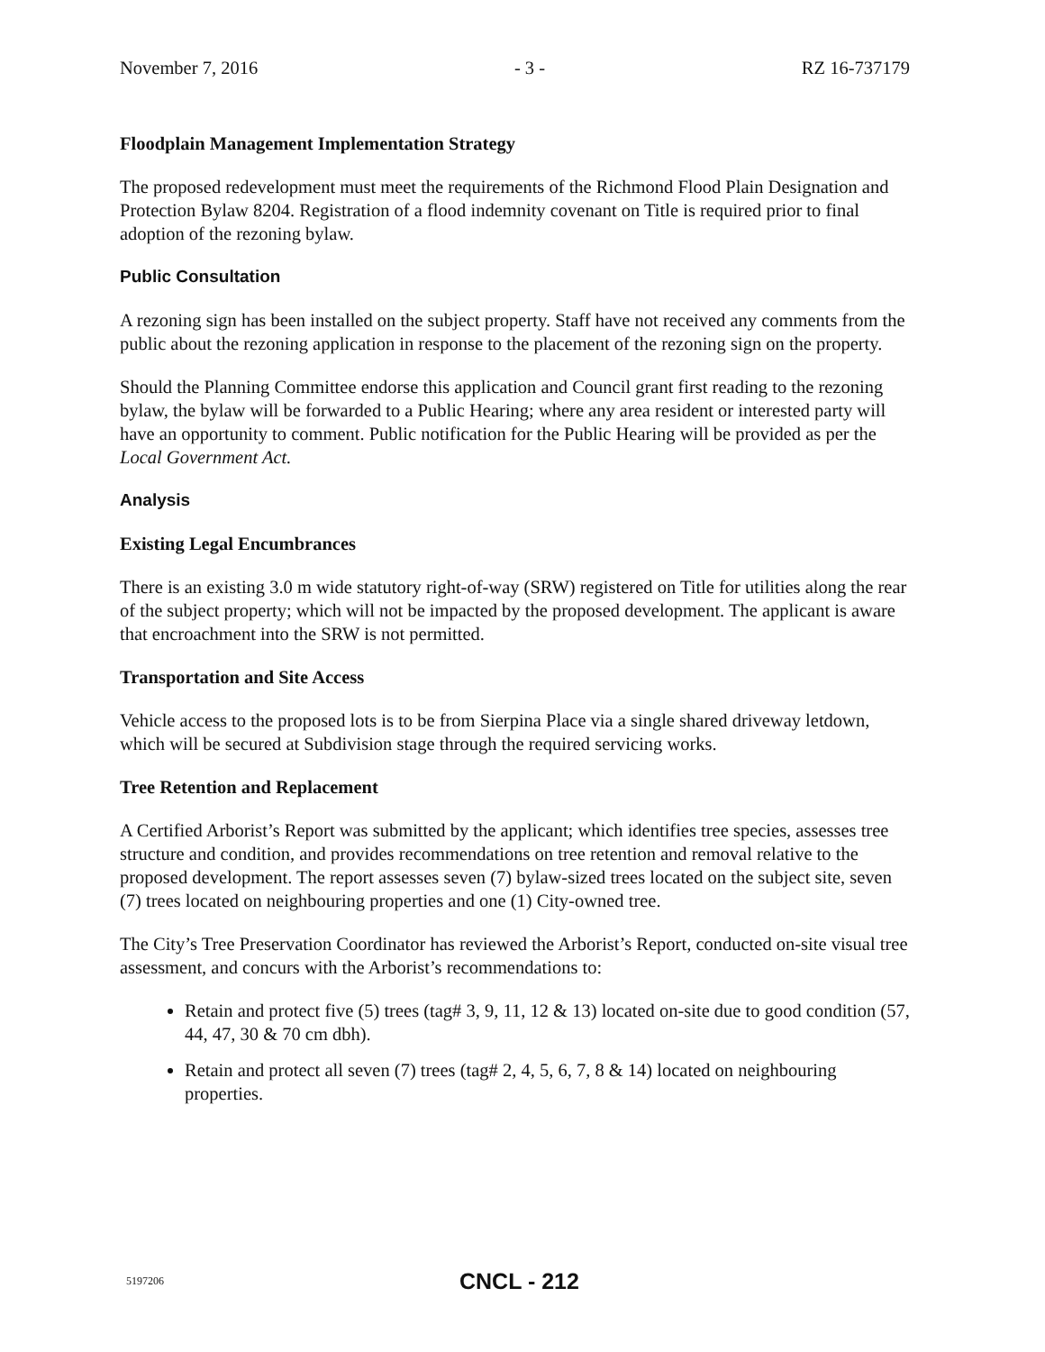November 7, 2016 - 3 - RZ 16-737179
Floodplain Management Implementation Strategy
The proposed redevelopment must meet the requirements of the Richmond Flood Plain Designation and Protection Bylaw 8204. Registration of a flood indemnity covenant on Title is required prior to final adoption of the rezoning bylaw.
Public Consultation
A rezoning sign has been installed on the subject property. Staff have not received any comments from the public about the rezoning application in response to the placement of the rezoning sign on the property.
Should the Planning Committee endorse this application and Council grant first reading to the rezoning bylaw, the bylaw will be forwarded to a Public Hearing; where any area resident or interested party will have an opportunity to comment. Public notification for the Public Hearing will be provided as per the Local Government Act.
Analysis
Existing Legal Encumbrances
There is an existing 3.0 m wide statutory right-of-way (SRW) registered on Title for utilities along the rear of the subject property; which will not be impacted by the proposed development. The applicant is aware that encroachment into the SRW is not permitted.
Transportation and Site Access
Vehicle access to the proposed lots is to be from Sierpina Place via a single shared driveway letdown, which will be secured at Subdivision stage through the required servicing works.
Tree Retention and Replacement
A Certified Arborist’s Report was submitted by the applicant; which identifies tree species, assesses tree structure and condition, and provides recommendations on tree retention and removal relative to the proposed development. The report assesses seven (7) bylaw-sized trees located on the subject site, seven (7) trees located on neighbouring properties and one (1) City-owned tree.
The City’s Tree Preservation Coordinator has reviewed the Arborist’s Report, conducted on-site visual tree assessment, and concurs with the Arborist’s recommendations to:
Retain and protect five (5) trees (tag# 3, 9, 11, 12 & 13) located on-site due to good condition (57, 44, 47, 30 & 70 cm dbh).
Retain and protect all seven (7) trees (tag# 2, 4, 5, 6, 7, 8 & 14) located on neighbouring properties.
5197206 CNCL - 212